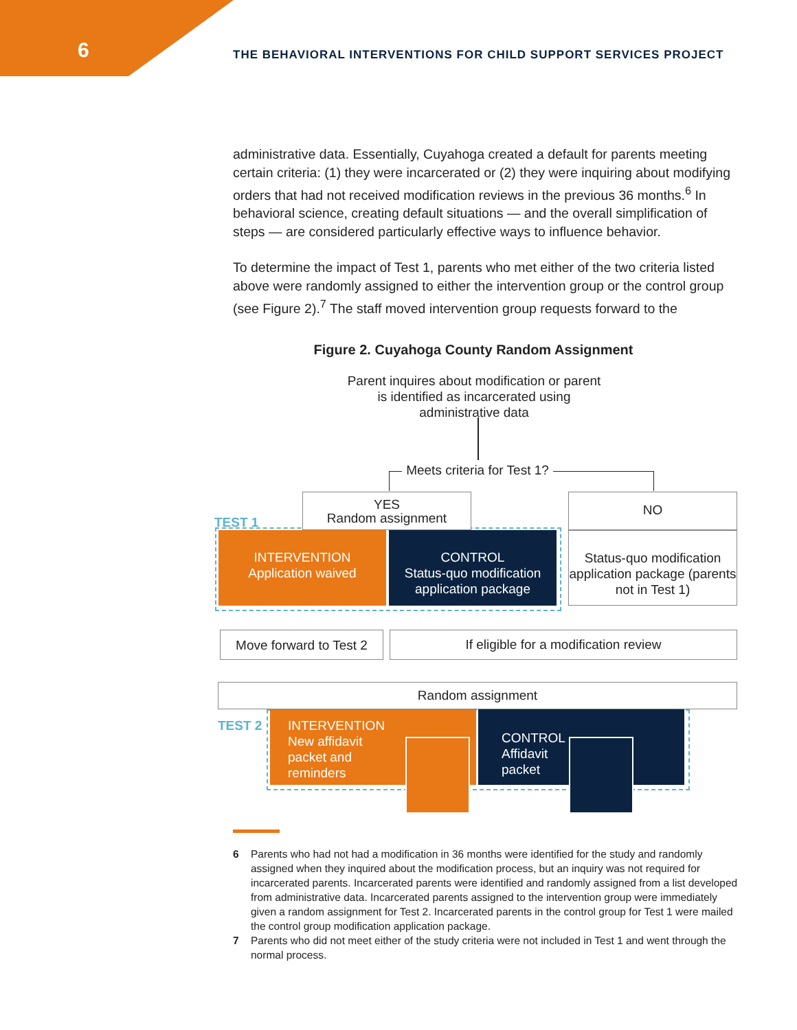6 THE BEHAVIORAL INTERVENTIONS FOR CHILD SUPPORT SERVICES PROJECT
administrative data. Essentially, Cuyahoga created a default for parents meeting certain criteria: (1) they were incarcerated or (2) they were inquiring about modifying orders that had not received modification reviews in the previous 36 months.<sup>6</sup> In behavioral science, creating default situations — and the overall simplification of steps — are considered particularly effective ways to influence behavior.
To determine the impact of Test 1, parents who met either of the two criteria listed above were randomly assigned to either the intervention group or the control group (see Figure 2).<sup>7</sup> The staff moved intervention group requests forward to the
Figure 2. Cuyahoga County Random Assignment
Parent inquires about modification or parent is identified as incarcerated using administrative data
Meets criteria for Test 1?
TEST 1
YES
Random assignment
NO
INTERVENTION
Application waived
CONTROL
Status-quo modification application package
Status-quo modification application package (parents not in Test 1)
Move forward to Test 2
If eligible for a modification review
Random assignment
TEST 2
INTERVENTION
New affidavit
packet and
reminders
CONTROL
Affidavit
packet
6 Parents who had not had a modification in 36 months were identified for the study and randomly assigned when they inquired about the modification process, but an inquiry was not required for incarcerated parents. Incarcerated parents were identified and randomly assigned from a list developed from administrative data. Incarcerated parents assigned to the intervention group were immediately given a random assignment for Test 2. Incarcerated parents in the control group for Test 1 were mailed the control group modification application package.
7 Parents who did not meet either of the study criteria were not included in Test 1 and went through the normal process.